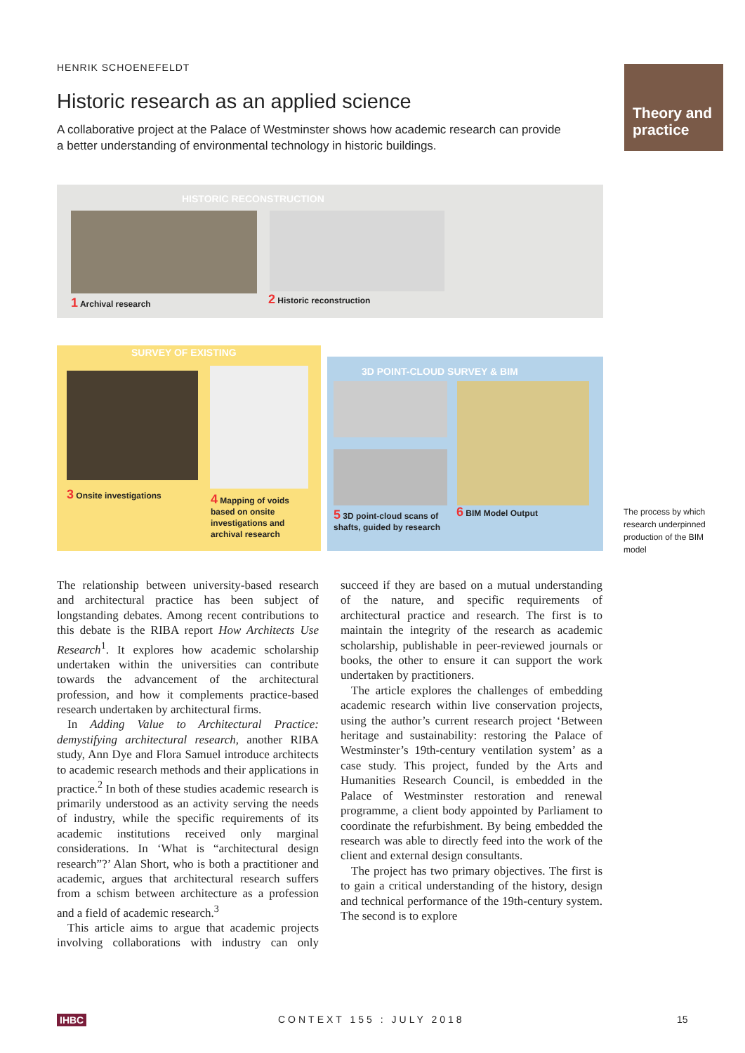HENRIK SCHOENEFELDT
Historic research as an applied science
A collaborative project at the Palace of Westminster shows how academic research can provide a better understanding of environmental technology in historic buildings.
Theory and practice
HISTORIC RECONSTRUCTION
1 Archival research 2 Historic reconstruction
SURVEY OF EXISTING
3 Onsite investigations
4 Mapping of voids
based on onsite
investigations and
archival research
3D POINT-CLOUD SURVEY & BIM
5 3D point-cloud scans of
shafts, guided by research
6 BIM Model Output
The process by which research underpinned production of the BIM model
The relationship between university-based research and architectural practice has been subject of longstanding debates. Among recent contributions to this debate is the RIBA report How Architects Use Research<sup>1</sup>. It explores how academic scholarship undertaken within the universities can contribute towards the advancement of the architectural profession, and how it complements practice-based research undertaken by architectural firms.
In Adding Value to Architectural Practice: demystifying architectural research, another RIBA study, Ann Dye and Flora Samuel introduce architects to academic research methods and their applications in practice.<sup>2</sup> In both of these studies academic research is primarily understood as an activity serving the needs of industry, while the specific requirements of its academic institutions received only marginal considerations. In ‘What is “architectural design research”?’ Alan Short, who is both a practitioner and academic, argues that architectural research suffers from a schism between architecture as a profession and a field of academic research.<sup>3</sup>
This article aims to argue that academic projects involving collaborations with industry can only succeed if they are based on a mutual understanding of the nature, and specific requirements of architectural practice and research. The first is to maintain the integrity of the research as academic scholarship, publishable in peer-reviewed journals or books, the other to ensure it can support the work undertaken by practitioners.
The article explores the challenges of embedding academic research within live conservation projects, using the author’s current research project ‘Between heritage and sustainability: restoring the Palace of Westminster’s 19th-century ventilation system’ as a case study. This project, funded by the Arts and Humanities Research Council, is embedded in the Palace of Westminster restoration and renewal programme, a client body appointed by Parliament to coordinate the refurbishment. By being embedded the research was able to directly feed into the work of the client and external design consultants.
The project has two primary objectives. The first is to gain a critical understanding of the history, design and technical performance of the 19th-century system. The second is to explore
IHBC CONTEXT 155 : JULY 2018 15